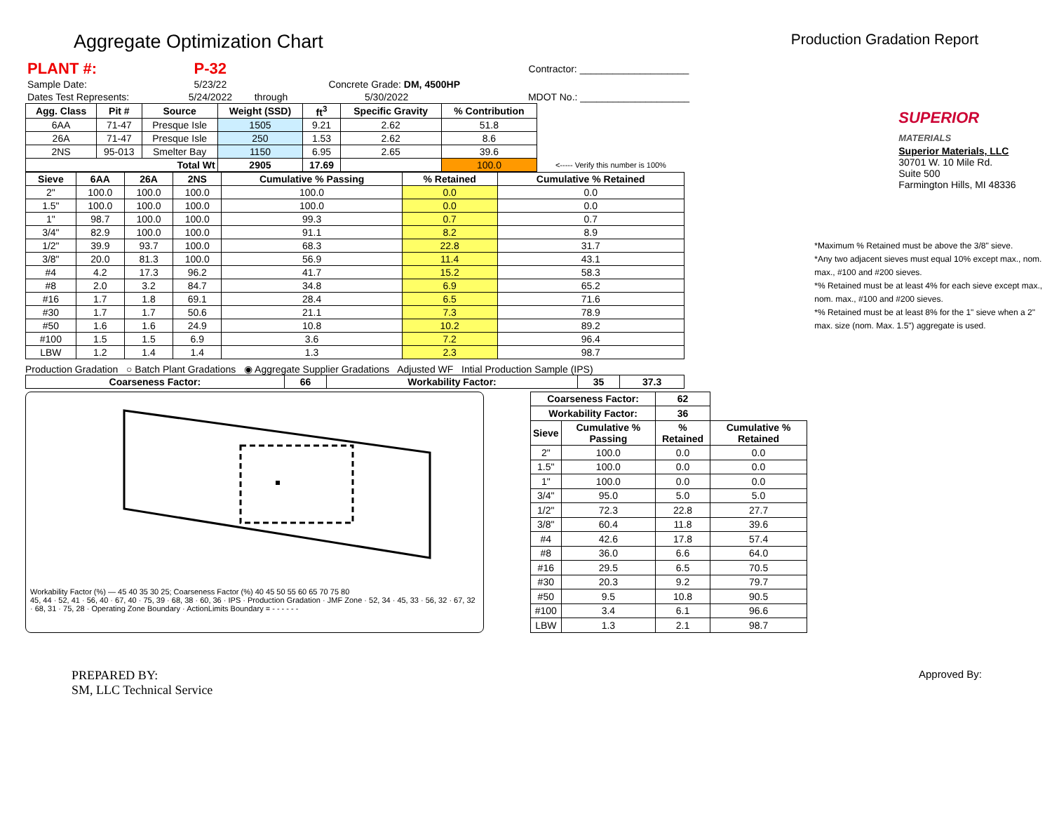Aggregate Optimization Chart
Production Gradation Report
| PLANT #: | P-32 | | | | Contractor: ____________________ |
| Sample Date: | 5/23/22 | | Concrete Grade: DM, 4500HP | | |
| Dates Test Represents: | 5/24/2022 | through | 5/30/2022 | | MDOT No.: ____________________ |
| Agg. Class | Pit # | Source | Weight (SSD) | ft<sup>3</sup> | Specific Gravity | % Contribution | |
| --- | --- | --- | --- | --- | --- | --- | --- |
| 6AA | 71-47 | Presque Isle | 1505 | 9.21 | 2.62 | 51.8 | |
| 26A | 71-47 | Presque Isle | 250 | 1.53 | 2.62 | 8.6 | |
| 2NS | 95-013 | Smelter Bay | 1150 | 6.95 | 2.65 | 39.6 | |
| Total Wt | | | 2905 | 17.69 | | 100.0 | <----- Verify this number is 100% |
| Sieve | 6AA | 26A | 2NS | Cumulative % Passing | % Retained | Cumulative % Retained |
| --- | --- | --- | --- | --- | --- | --- |
| 2" | 100.0 | 100.0 | 100.0 | 100.0 | 0.0 | 0.0 |
| 1.5" | 100.0 | 100.0 | 100.0 | 100.0 | 0.0 | 0.0 |
| 1" | 98.7 | 100.0 | 100.0 | 99.3 | 0.7 | 0.7 |
| 3/4" | 82.9 | 100.0 | 100.0 | 91.1 | 8.2 | 8.9 |
| 1/2" | 39.9 | 93.7 | 100.0 | 68.3 | 22.8 | 31.7 |
| 3/8" | 20.0 | 81.3 | 100.0 | 56.9 | 11.4 | 43.1 |
| #4 | 4.2 | 17.3 | 96.2 | 41.7 | 15.2 | 58.3 |
| #8 | 2.0 | 3.2 | 84.7 | 34.8 | 6.9 | 65.2 |
| #16 | 1.7 | 1.8 | 69.1 | 28.4 | 6.5 | 71.6 |
| #30 | 1.7 | 1.7 | 50.6 | 21.1 | 7.3 | 78.9 |
| #50 | 1.6 | 1.6 | 24.9 | 10.8 | 10.2 | 89.2 |
| #100 | 1.5 | 1.5 | 6.9 | 3.6 | 7.2 | 96.4 |
| LBW | 1.2 | 1.4 | 1.4 | 1.3 | 2.3 | 98.7 |
Production Gradation ○ Batch Plant Gradations ◉ Aggregate Supplier Gradations Adjusted WF Intial Production Sample (IPS)
| Coarseness Factor: | 66 | Workability Factor: | 35 | 37.3 |
| --- | --- | --- | --- | --- |
Workability Factor (%) — 45 40 35 30 25; Coarseness Factor (%) 40 45 50 55 60 65 70 75 80
45, 44 · 52, 41 · 56, 40 · 67, 40 · 75, 39 · 68, 38 · 60, 36 · IPS · Production Gradation · JMF Zone · 52, 34 · 45, 33 · 56, 32 · 67, 32 · 68, 31 · 75, 28 · Operating Zone Boundary · ActionLimits Boundary = - - - - - -
| Coarseness Factor: | | 62 | |
| --- | --- | --- | --- |
| Workability Factor: | | 36 | |
| Sieve | Cumulative % Passing | % Retained | Cumulative % Retained |
| 2" | 100.0 | 0.0 | 0.0 |
| 1.5" | 100.0 | 0.0 | 0.0 |
| 1" | 100.0 | 0.0 | 0.0 |
| 3/4" | 95.0 | 5.0 | 5.0 |
| 1/2" | 72.3 | 22.8 | 27.7 |
| 3/8" | 60.4 | 11.8 | 39.6 |
| #4 | 42.6 | 17.8 | 57.4 |
| #8 | 36.0 | 6.6 | 64.0 |
| #16 | 29.5 | 6.5 | 70.5 |
| #30 | 20.3 | 9.2 | 79.7 |
| #50 | 9.5 | 10.8 | 90.5 |
| #100 | 3.4 | 6.1 | 96.6 |
| LBW | 1.3 | 2.1 | 98.7 |
SUPERIOR
MATERIALS
Superior Materials, LLC
30701 W. 10 Mile Rd.
Suite 500
Farmington Hills, MI 48336
*Maximum % Retained must be above the 3/8" sieve.
*Any two adjacent sieves must equal 10% except max., nom. max., #100 and #200 sieves.
*% Retained must be at least 4% for each sieve except max., nom. max., #100 and #200 sieves.
*% Retained must be at least 8% for the 1" sieve when a 2" max. size (nom. Max. 1.5") aggregate is used.
PREPARED BY:
SM, LLC Technical Service
Approved By: